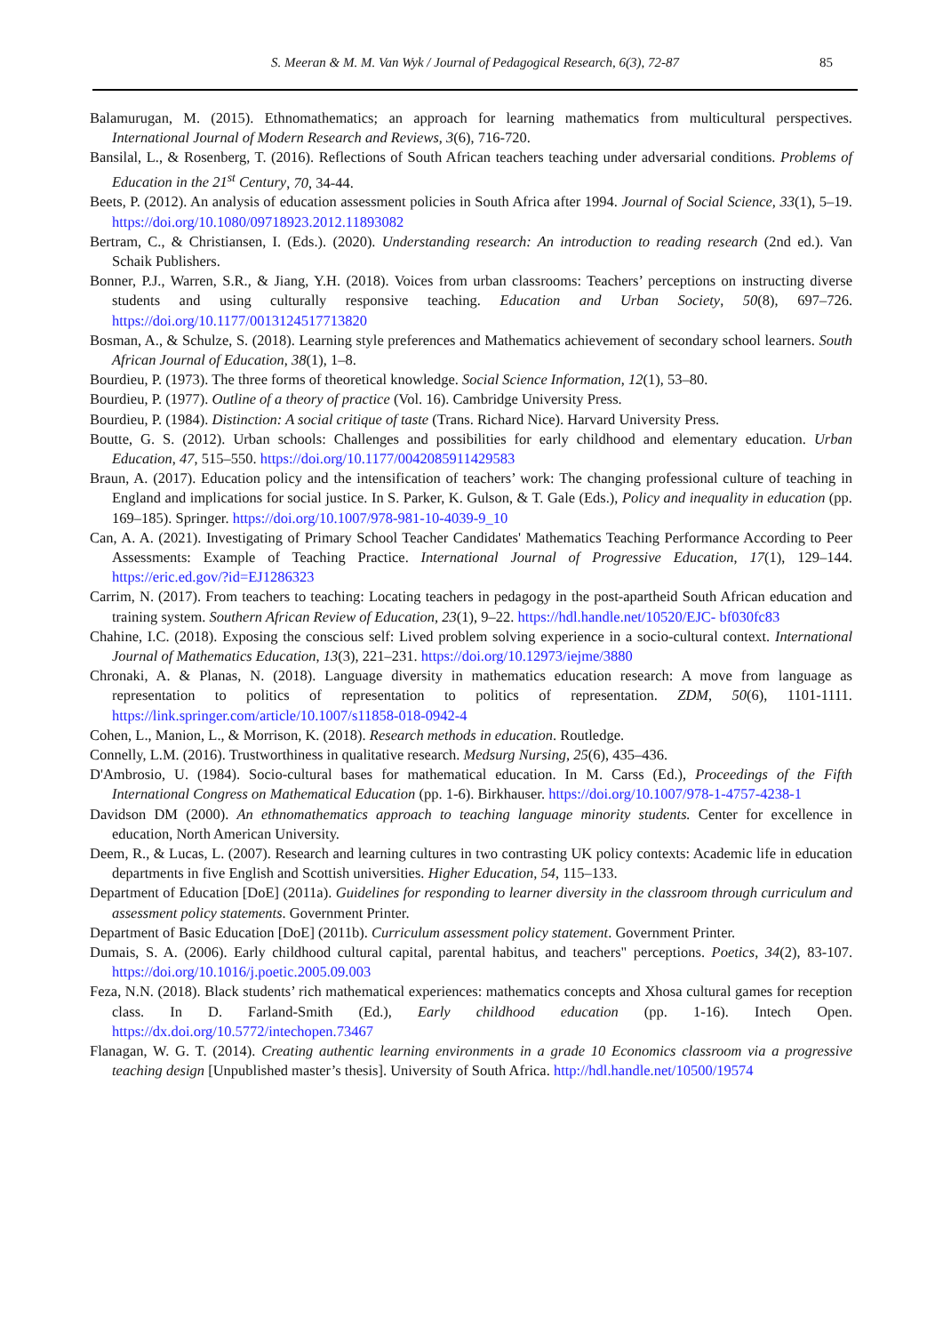S. Meeran & M. M. Van Wyk / Journal of Pedagogical Research, 6(3), 72-87 85
Balamurugan, M. (2015). Ethnomathematics; an approach for learning mathematics from multicultural perspectives. International Journal of Modern Research and Reviews, 3(6), 716-720.
Bansilal, L., & Rosenberg, T. (2016). Reflections of South African teachers teaching under adversarial conditions. Problems of Education in the 21<sup>st</sup> Century, 70, 34-44.
Beets, P. (2012). An analysis of education assessment policies in South Africa after 1994. Journal of Social Science, 33(1), 5–19. https://doi.org/10.1080/09718923.2012.11893082
Bertram, C., & Christiansen, I. (Eds.). (2020). Understanding research: An introduction to reading research (2nd ed.). Van Schaik Publishers.
Bonner, P.J., Warren, S.R., & Jiang, Y.H. (2018). Voices from urban classrooms: Teachers’ perceptions on instructing diverse students and using culturally responsive teaching. Education and Urban Society, 50(8), 697–726. https://doi.org/10.1177/0013124517713820
Bosman, A., & Schulze, S. (2018). Learning style preferences and Mathematics achievement of secondary school learners. South African Journal of Education, 38(1), 1–8.
Bourdieu, P. (1973). The three forms of theoretical knowledge. Social Science Information, 12(1), 53–80.
Bourdieu, P. (1977). Outline of a theory of practice (Vol. 16). Cambridge University Press.
Bourdieu, P. (1984). Distinction: A social critique of taste (Trans. Richard Nice). Harvard University Press.
Boutte, G. S. (2012). Urban schools: Challenges and possibilities for early childhood and elementary education. Urban Education, 47, 515–550. https://doi.org/10.1177/0042085911429583
Braun, A. (2017). Education policy and the intensification of teachers’ work: The changing professional culture of teaching in England and implications for social justice. In S. Parker, K. Gulson, & T. Gale (Eds.), Policy and inequality in education (pp. 169–185). Springer. https://doi.org/10.1007/978-981-10-4039-9_10
Can, A. A. (2021). Investigating of Primary School Teacher Candidates' Mathematics Teaching Performance According to Peer Assessments: Example of Teaching Practice. International Journal of Progressive Education, 17(1), 129–144. https://eric.ed.gov/?id=EJ1286323
Carrim, N. (2017). From teachers to teaching: Locating teachers in pedagogy in the post-apartheid South African education and training system. Southern African Review of Education, 23(1), 9–22. https://hdl.handle.net/10520/EJC- bf030fc83
Chahine, I.C. (2018). Exposing the conscious self: Lived problem solving experience in a socio-cultural context. International Journal of Mathematics Education, 13(3), 221–231. https://doi.org/10.12973/iejme/3880
Chronaki, A. & Planas, N. (2018). Language diversity in mathematics education research: A move from language as representation to politics of representation to politics of representation. ZDM, 50(6), 1101-1111. https://link.springer.com/article/10.1007/s11858-018-0942-4
Cohen, L., Manion, L., & Morrison, K. (2018). Research methods in education. Routledge.
Connelly, L.M. (2016). Trustworthiness in qualitative research. Medsurg Nursing, 25(6), 435–436.
D'Ambrosio, U. (1984). Socio-cultural bases for mathematical education. In M. Carss (Ed.), Proceedings of the Fifth International Congress on Mathematical Education (pp. 1-6). Birkhauser. https://doi.org/10.1007/978-1-4757-4238-1
Davidson DM (2000). An ethnomathematics approach to teaching language minority students. Center for excellence in education, North American University.
Deem, R., & Lucas, L. (2007). Research and learning cultures in two contrasting UK policy contexts: Academic life in education departments in five English and Scottish universities. Higher Education, 54, 115–133.
Department of Education [DoE] (2011a). Guidelines for responding to learner diversity in the classroom through curriculum and assessment policy statements. Government Printer.
Department of Basic Education [DoE] (2011b). Curriculum assessment policy statement. Government Printer.
Dumais, S. A. (2006). Early childhood cultural capital, parental habitus, and teachers" perceptions. Poetics, 34(2), 83-107. https://doi.org/10.1016/j.poetic.2005.09.003
Feza, N.N. (2018). Black students’ rich mathematical experiences: mathematics concepts and Xhosa cultural games for reception class. In D. Farland-Smith (Ed.), Early childhood education (pp. 1-16). Intech Open. https://dx.doi.org/10.5772/intechopen.73467
Flanagan, W. G. T. (2014). Creating authentic learning environments in a grade 10 Economics classroom via a progressive teaching design [Unpublished master’s thesis]. University of South Africa. http://hdl.handle.net/10500/19574